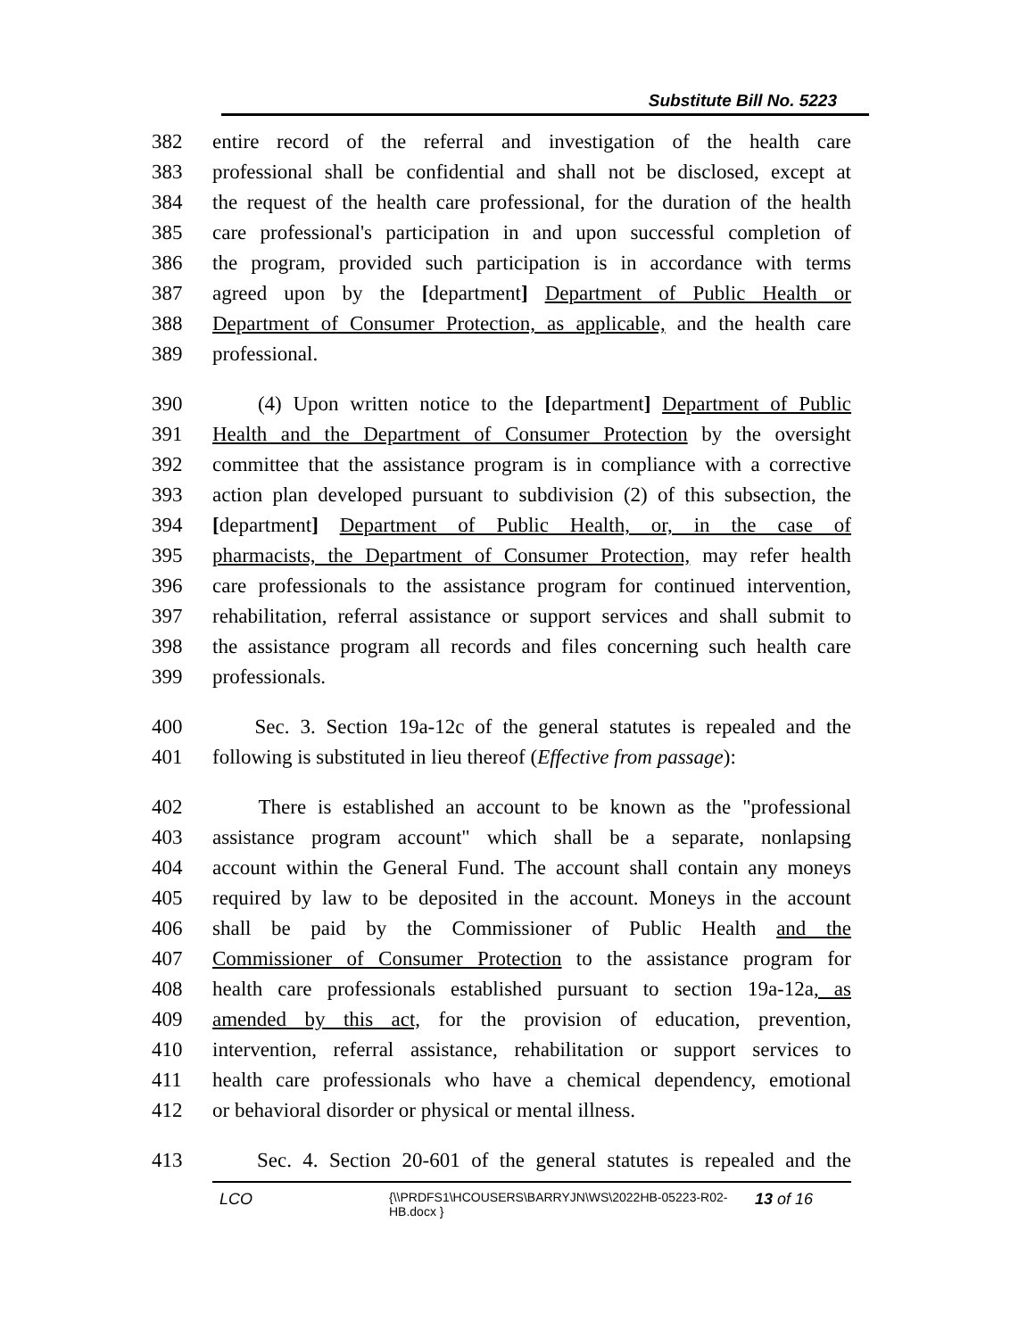Substitute Bill No. 5223
382 entire record of the referral and investigation of the health care
383 professional shall be confidential and shall not be disclosed, except at
384 the request of the health care professional, for the duration of the health
385 care professional's participation in and upon successful completion of
386 the program, provided such participation is in accordance with terms
387 agreed upon by the [department] Department of Public Health or
388 Department of Consumer Protection, as applicable, and the health care
389 professional.
390 (4) Upon written notice to the [department] Department of Public
391 Health and the Department of Consumer Protection by the oversight
392 committee that the assistance program is in compliance with a corrective
393 action plan developed pursuant to subdivision (2) of this subsection, the
394 [department] Department of Public Health, or, in the case of
395 pharmacists, the Department of Consumer Protection, may refer health
396 care professionals to the assistance program for continued intervention,
397 rehabilitation, referral assistance or support services and shall submit to
398 the assistance program all records and files concerning such health care
399 professionals.
400 Sec. 3. Section 19a-12c of the general statutes is repealed and the
401 following is substituted in lieu thereof (Effective from passage):
402 There is established an account to be known as the "professional
403 assistance program account" which shall be a separate, nonlapsing
404 account within the General Fund. The account shall contain any moneys
405 required by law to be deposited in the account. Moneys in the account
406 shall be paid by the Commissioner of Public Health and the
407 Commissioner of Consumer Protection to the assistance program for
408 health care professionals established pursuant to section 19a-12a, as
409 amended by this act, for the provision of education, prevention,
410 intervention, referral assistance, rehabilitation or support services to
411 health care professionals who have a chemical dependency, emotional
412 or behavioral disorder or physical or mental illness.
413 Sec. 4. Section 20-601 of the general statutes is repealed and the
LCO
{\\PRDFS1\HCOUSERS\BARRYJN\WS\2022HB-05223-R02-HB.docx }
13 of 16